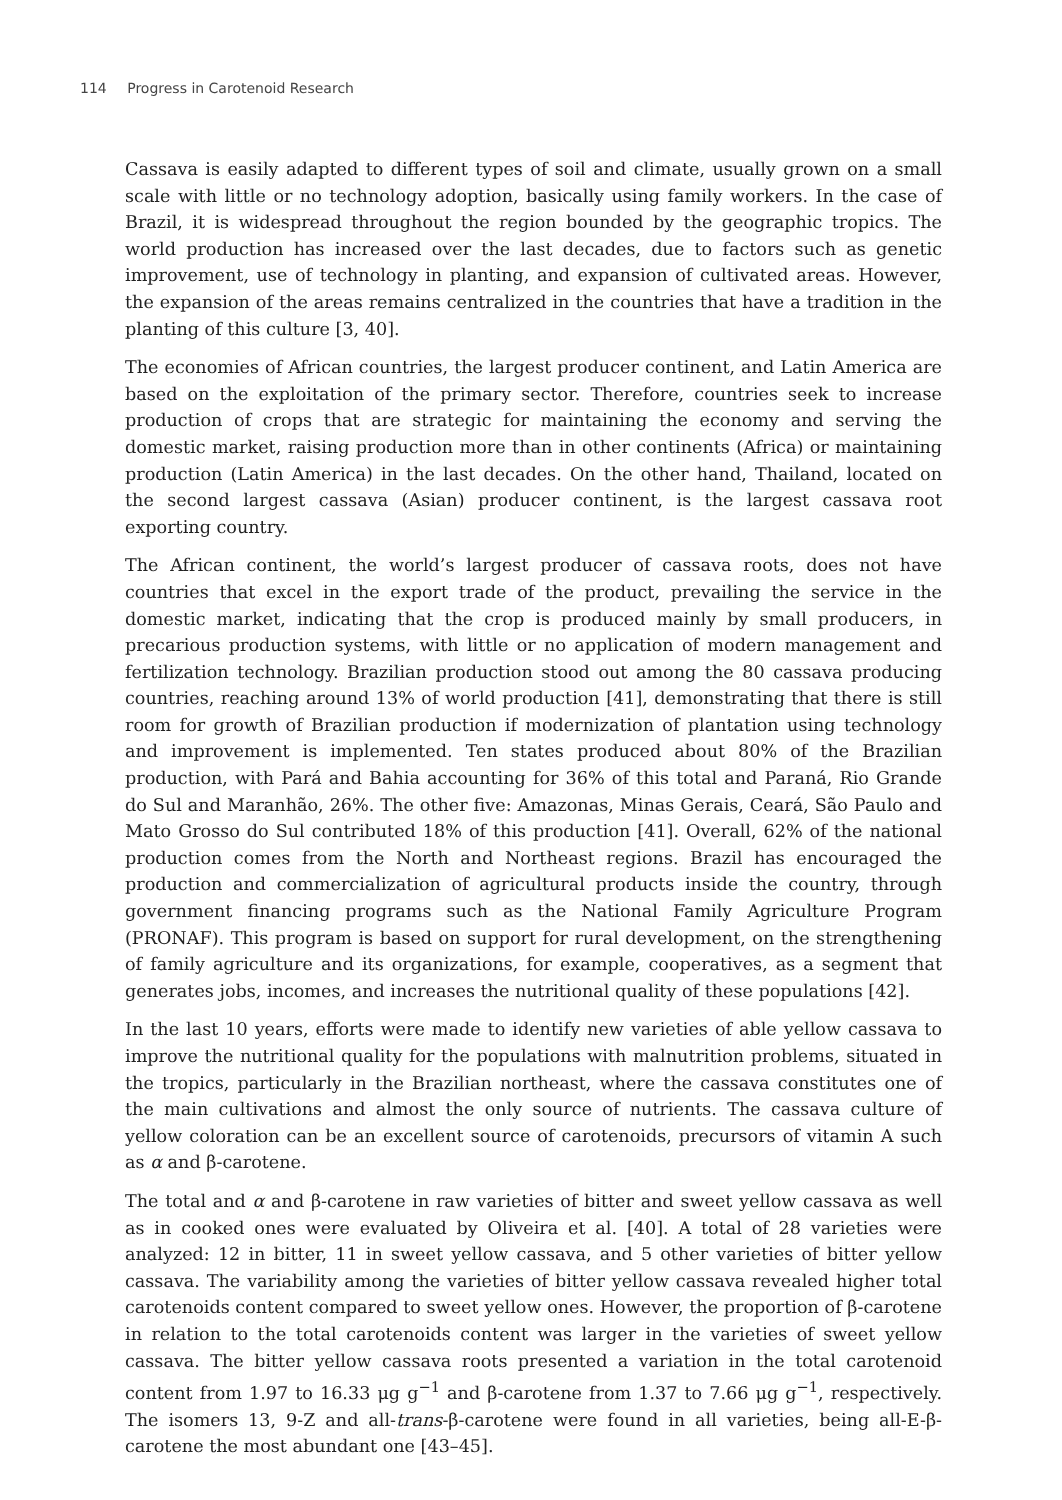114 Progress in Carotenoid Research
Cassava is easily adapted to different types of soil and climate, usually grown on a small scale with little or no technology adoption, basically using family workers. In the case of Brazil, it is widespread throughout the region bounded by the geographic tropics. The world production has increased over the last decades, due to factors such as genetic improvement, use of technology in planting, and expansion of cultivated areas. However, the expansion of the areas remains centralized in the countries that have a tradition in the planting of this culture [3, 40].
The economies of African countries, the largest producer continent, and Latin America are based on the exploitation of the primary sector. Therefore, countries seek to increase production of crops that are strategic for maintaining the economy and serving the domestic market, raising production more than in other continents (Africa) or maintaining production (Latin America) in the last decades. On the other hand, Thailand, located on the second largest cassava (Asian) producer continent, is the largest cassava root exporting country.
The African continent, the world’s largest producer of cassava roots, does not have countries that excel in the export trade of the product, prevailing the service in the domestic market, indicating that the crop is produced mainly by small producers, in precarious production systems, with little or no application of modern management and fertilization technology. Brazilian production stood out among the 80 cassava producing countries, reaching around 13% of world production [41], demonstrating that there is still room for growth of Brazilian production if modernization of plantation using technology and improvement is implemented. Ten states produced about 80% of the Brazilian production, with Pará and Bahia accounting for 36% of this total and Paraná, Rio Grande do Sul and Maranhão, 26%. The other five: Amazonas, Minas Gerais, Ceará, São Paulo and Mato Grosso do Sul contributed 18% of this production [41]. Overall, 62% of the national production comes from the North and Northeast regions. Brazil has encouraged the production and commercialization of agricultural products inside the country, through government financing programs such as the National Family Agriculture Program (PRONAF). This program is based on support for rural development, on the strengthening of family agriculture and its organizations, for example, cooperatives, as a segment that generates jobs, incomes, and increases the nutritional quality of these populations [42].
In the last 10 years, efforts were made to identify new varieties of able yellow cassava to improve the nutritional quality for the populations with malnutrition problems, situated in the tropics, particularly in the Brazilian northeast, where the cassava constitutes one of the main cultivations and almost the only source of nutrients. The cassava culture of yellow coloration can be an excellent source of carotenoids, precursors of vitamin A such as α and β-carotene.
The total and α and β-carotene in raw varieties of bitter and sweet yellow cassava as well as in cooked ones were evaluated by Oliveira et al. [40]. A total of 28 varieties were analyzed: 12 in bitter, 11 in sweet yellow cassava, and 5 other varieties of bitter yellow cassava. The variability among the varieties of bitter yellow cassava revealed higher total carotenoids content compared to sweet yellow ones. However, the proportion of β-carotene in relation to the total carotenoids content was larger in the varieties of sweet yellow cassava. The bitter yellow cassava roots presented a variation in the total carotenoid content from 1.97 to 16.33 μg g<sup>−1</sup> and β-carotene from 1.37 to 7.66 μg g<sup>−1</sup>, respectively. The isomers 13, 9-Z and all-trans-β-carotene were found in all varieties, being all-E-β-carotene the most abundant one [43–45].